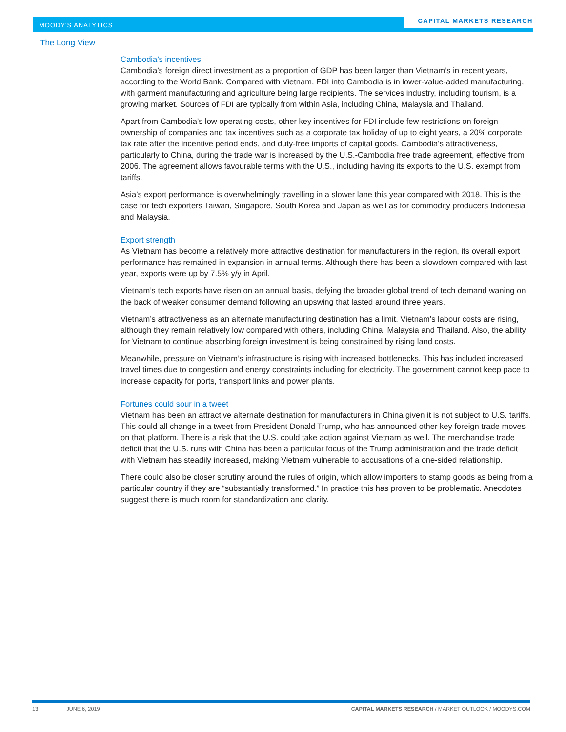MOODY'S ANALYTICS
CAPITAL MARKETS RESEARCH
The Long View
Cambodia’s incentives
Cambodia’s foreign direct investment as a proportion of GDP has been larger than Vietnam’s in recent years, according to the World Bank. Compared with Vietnam, FDI into Cambodia is in lower-value-added manufacturing, with garment manufacturing and agriculture being large recipients. The services industry, including tourism, is a growing market. Sources of FDI are typically from within Asia, including China, Malaysia and Thailand.
Apart from Cambodia’s low operating costs, other key incentives for FDI include few restrictions on foreign ownership of companies and tax incentives such as a corporate tax holiday of up to eight years, a 20% corporate tax rate after the incentive period ends, and duty-free imports of capital goods. Cambodia’s attractiveness, particularly to China, during the trade war is increased by the U.S.-Cambodia free trade agreement, effective from 2006. The agreement allows favourable terms with the U.S., including having its exports to the U.S. exempt from tariffs.
Asia’s export performance is overwhelmingly travelling in a slower lane this year compared with 2018. This is the case for tech exporters Taiwan, Singapore, South Korea and Japan as well as for commodity producers Indonesia and Malaysia.
Export strength
As Vietnam has become a relatively more attractive destination for manufacturers in the region, its overall export performance has remained in expansion in annual terms. Although there has been a slowdown compared with last year, exports were up by 7.5% y/y in April.
Vietnam’s tech exports have risen on an annual basis, defying the broader global trend of tech demand waning on the back of weaker consumer demand following an upswing that lasted around three years.
Vietnam’s attractiveness as an alternate manufacturing destination has a limit. Vietnam’s labour costs are rising, although they remain relatively low compared with others, including China, Malaysia and Thailand. Also, the ability for Vietnam to continue absorbing foreign investment is being constrained by rising land costs.
Meanwhile, pressure on Vietnam’s infrastructure is rising with increased bottlenecks. This has included increased travel times due to congestion and energy constraints including for electricity. The government cannot keep pace to increase capacity for ports, transport links and power plants.
Fortunes could sour in a tweet
Vietnam has been an attractive alternate destination for manufacturers in China given it is not subject to U.S. tariffs. This could all change in a tweet from President Donald Trump, who has announced other key foreign trade moves on that platform. There is a risk that the U.S. could take action against Vietnam as well. The merchandise trade deficit that the U.S. runs with China has been a particular focus of the Trump administration and the trade deficit with Vietnam has steadily increased, making Vietnam vulnerable to accusations of a one-sided relationship.
There could also be closer scrutiny around the rules of origin, which allow importers to stamp goods as being from a particular country if they are “substantially transformed.” In practice this has proven to be problematic. Anecdotes suggest there is much room for standardization and clarity.
13 JUNE 6, 2019 CAPITAL MARKETS RESEARCH / MARKET OUTLOOK / MOODYS.COM